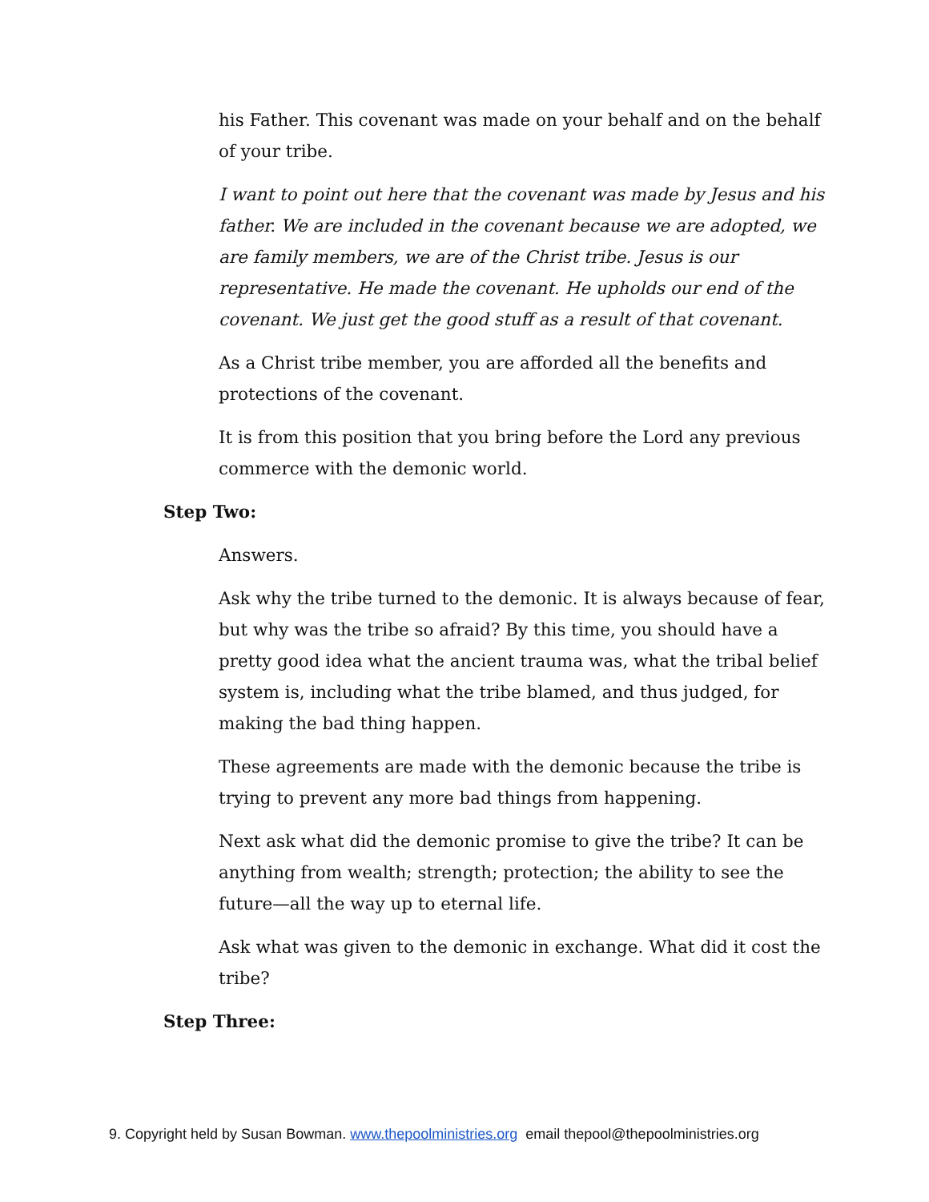his Father. This covenant was made on your behalf and on the behalf of your tribe.
I want to point out here that the covenant was made by Jesus and his father. We are included in the covenant because we are adopted, we are family members, we are of the Christ tribe. Jesus is our representative. He made the covenant. He upholds our end of the covenant. We just get the good stuff as a result of that covenant.
As a Christ tribe member, you are afforded all the benefits and protections of the covenant.
It is from this position that you bring before the Lord any previous commerce with the demonic world.
Step Two:
Answers.
Ask why the tribe turned to the demonic. It is always because of fear, but why was the tribe so afraid? By this time, you should have a pretty good idea what the ancient trauma was, what the tribal belief system is, including what the tribe blamed, and thus judged, for making the bad thing happen.
These agreements are made with the demonic because the tribe is trying to prevent any more bad things from happening.
Next ask what did the demonic promise to give the tribe? It can be anything from wealth; strength; protection; the ability to see the future—all the way up to eternal life.
Ask what was given to the demonic in exchange. What did it cost the tribe?
Step Three:
9. Copyright held by Susan Bowman. www.thepoolministries.org email thepool@thepoolministries.org